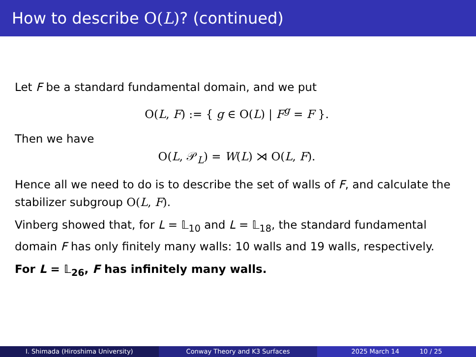How to describe O(L)? (continued)
Let F be a standard fundamental domain, and we put
O(L, F) := { g ∈ O(L) | F<sup>g</sup> = F }.
Then we have
O(L, 𝒫<sub>L</sub>) = W(L) ⋊ O(L, F).
Hence all we need to do is to describe the set of walls of F, and calculate the stabilizer subgroup O(L, F).
Vinberg showed that, for L = 𝕃<sub>10</sub> and L = 𝕃<sub>18</sub>, the standard fundamental domain F has only finitely many walls: 10 walls and 19 walls, respectively.
For L = 𝕃<sub>26</sub>, F has infinitely many walls.
I. Shimada (Hiroshima University)
Conway Theory and K3 Surfaces 2025 March 14 10 / 25